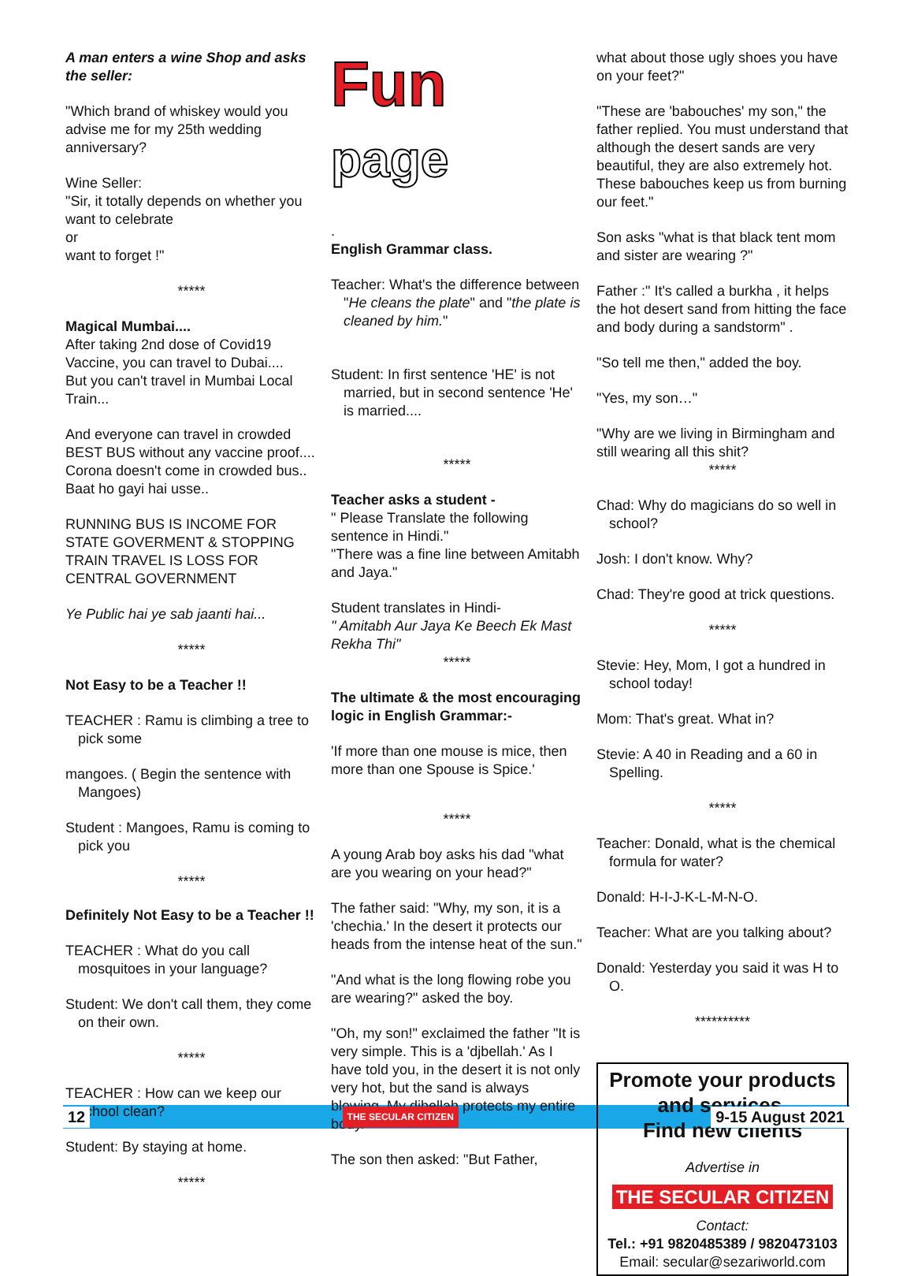A man enters a wine Shop and asks the seller:
"Which brand of whiskey would you advise me for my 25th wedding anniversary?
Wine Seller:
"Sir, it totally depends on whether you want to celebrate
or
want to forget !"
*****
Magical Mumbai....
After taking 2nd dose of Covid19 Vaccine, you can travel to Dubai....
But you can't travel in Mumbai Local Train...
And everyone can travel in crowded BEST BUS without any vaccine proof....
Corona doesn't come in crowded bus.. Baat ho gayi hai usse..
RUNNING BUS IS INCOME FOR STATE GOVERMENT & STOPPING TRAIN TRAVEL IS LOSS FOR CENTRAL GOVERNMENT
Ye Public hai ye sab jaanti hai...
*****
Not Easy to be a Teacher !!
TEACHER : Ramu is climbing a tree to pick some
mangoes. ( Begin the sentence with Mangoes)
Student : Mangoes, Ramu is coming to pick you
*****
Definitely Not Easy to be a Teacher !!
TEACHER : What do you call mosquitoes in your language?
Student: We don't call them, they come on their own.
*****
TEACHER : How can we keep our school clean?
Student: By staying at home.
*****
Fun
page
.
English Grammar class.
Teacher: What's the difference between "He cleans the plate" and "the plate is cleaned by him."
Student: In first sentence 'HE' is not married, but in second sentence 'He' is married....
*****
Teacher asks a student -
" Please Translate the following sentence in Hindi."
"There was a fine line between Amitabh and Jaya."
Student translates in Hindi-
" Amitabh Aur Jaya Ke Beech Ek Mast Rekha Thi"
*****
The ultimate & the most encouraging logic in English Grammar:-
'If more than one mouse is mice, then more than one Spouse is Spice.'
*****
A young Arab boy asks his dad "what are you wearing on your head?"
The father said: "Why, my son, it is a 'chechia.' In the desert it protects our heads from the intense heat of the sun."
"And what is the long flowing robe you are wearing?" asked the boy.
"Oh, my son!" exclaimed the father "It is very simple. This is a 'djbellah.' As I have told you, in the desert it is not only very hot, but the sand is always blowing. My djbellah protects my entire body."
The son then asked: "But Father,
what about those ugly shoes you have on your feet?"
"These are 'babouches' my son," the father replied. You must understand that although the desert sands are very beautiful, they are also extremely hot. These babouches keep us from burning our feet."
Son asks "what is that black tent mom and sister are wearing ?"
Father :" It's called a burkha , it helps the hot desert sand from hitting the face and body during a sandstorm" .
"So tell me then," added the boy.
"Yes, my son…"
"Why are we living in Birmingham and still wearing all this shit?
*****
Chad: Why do magicians do so well in school?
Josh: I don't know. Why?
Chad: They're good at trick questions.
*****
Stevie: Hey, Mom, I got a hundred in school today!
Mom: That's great. What in?
Stevie: A 40 in Reading and a 60 in Spelling.
*****
Teacher: Donald, what is the chemical formula for water?
Donald: H-I-J-K-L-M-N-O.
Teacher: What are you talking about?
Donald: Yesterday you said it was H to O.
**********
Promote your products and services.
Find new clients
Advertise in
THE SECULAR CITIZEN
Contact:
Tel.: +91 9820485389 / 9820473103
Email: secular@sezariworld.com
12
THE SECULAR CITIZEN
9-15 August 2021